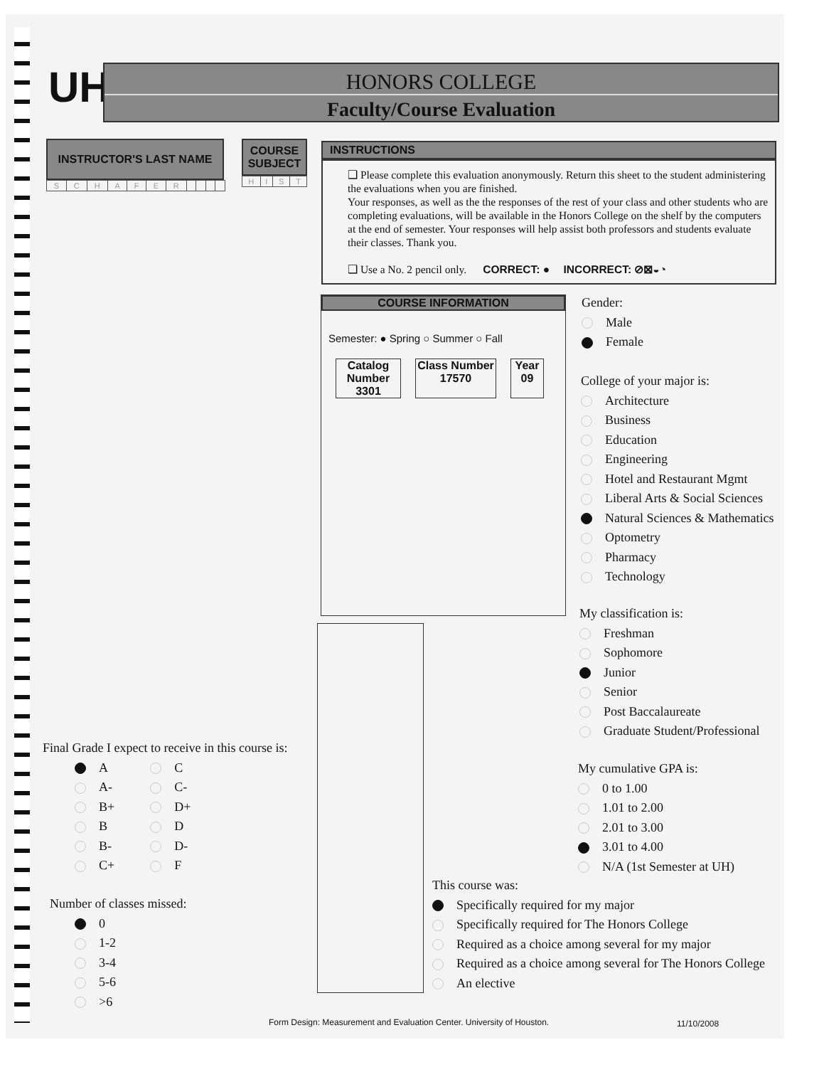UH
HONORS COLLEGE
Faculty/Course Evaluation
INSTRUCTOR'S LAST NAME
| S | C | H | A | F | E | R | | | | |
COURSE SUBJECT
| H | I | S | T |
INSTRUCTIONS
❑ Please complete this evaluation anonymously. Return this sheet to the student administering the evaluations when you are finished.
Your responses, as well as the the responses of the rest of your class and other students who are completing evaluations, will be available in the Honors College on the shelf by the computers at the end of semester. Your responses will help assist both professors and students evaluate their classes. Thank you.
❑ Use a No. 2 pencil only. CORRECT: ● INCORRECT: ⊘⊠◒◔
COURSE INFORMATION
Semester: ● Spring ○ Summer ○ Fall
Catalog Number
3301
Class Number
17570
Year
09
Gender:
Male
Female
College of your major is:
Architecture
Business
Education
Engineering
Hotel and Restaurant Mgmt
Liberal Arts & Social Sciences
Natural Sciences & Mathematics
Optometry
Pharmacy
Technology
My classification is:
Freshman
Sophomore
Junior
Senior
Post Baccalaureate
Graduate Student/Professional
My cumulative GPA is:
0 to 1.00
1.01 to 2.00
2.01 to 3.00
3.01 to 4.00
N/A (1st Semester at UH)
This course was:
Specifically required for my major
Specifically required for The Honors College
Required as a choice among several for my major
Required as a choice among several for The Honors College
An elective
Final Grade I expect to receive in this course is:
A
A-
B+
B
B-
C+
C
C-
D+
D
D-
F
Number of classes missed:
0
1-2
3-4
5-6
>6
Form Design: Measurement and Evaluation Center. University of Houston.
11/10/2008